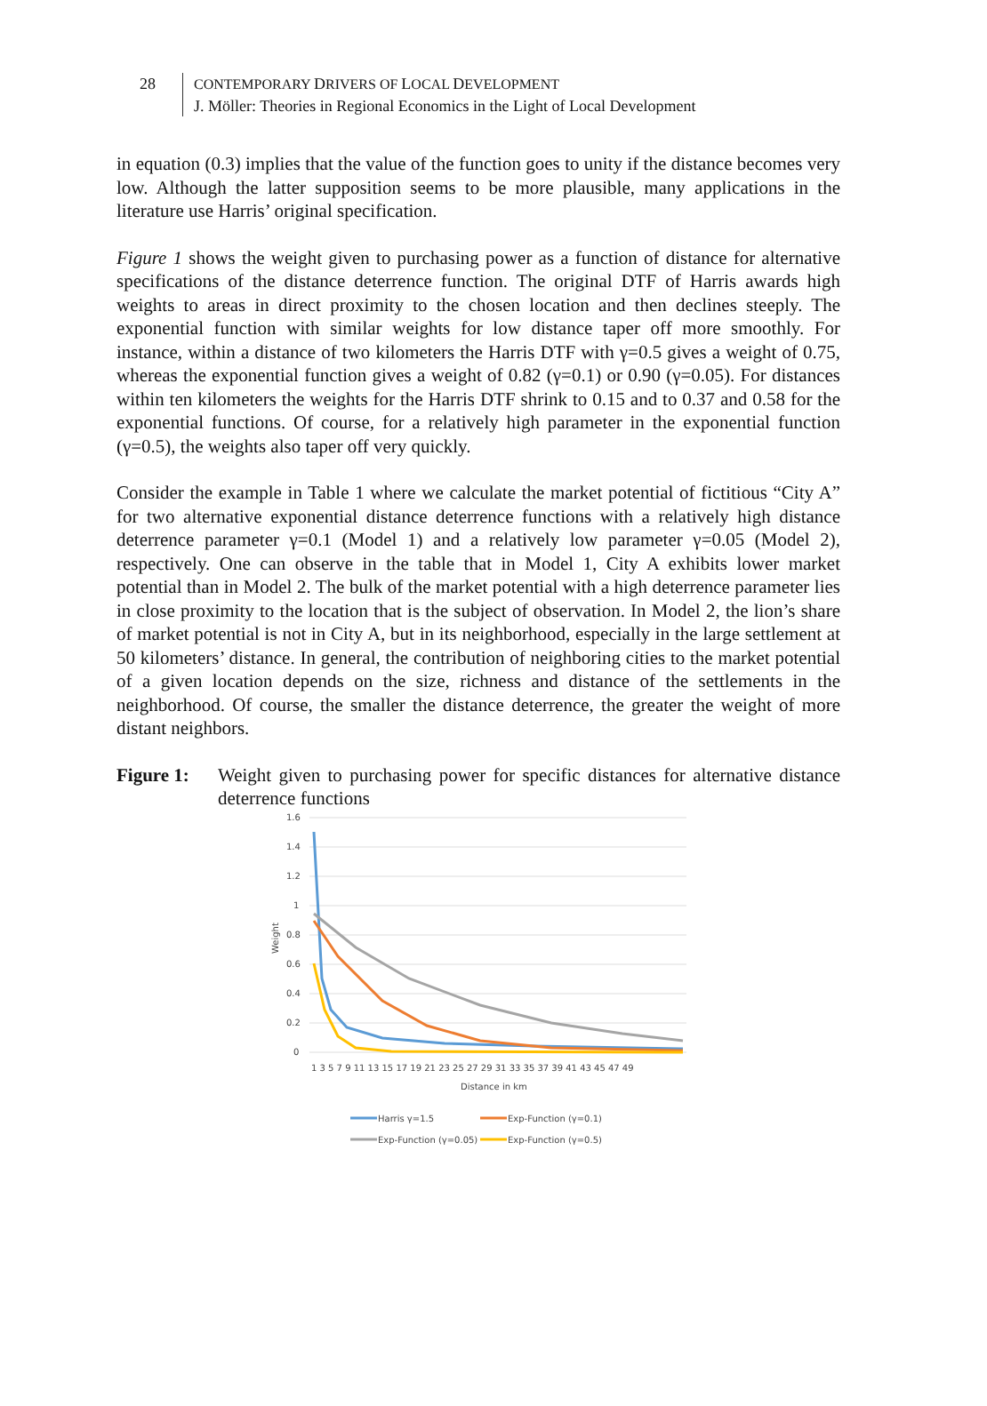28 CONTEMPORARY DRIVERS OF LOCAL DEVELOPMENT
J. Möller: Theories in Regional Economics in the Light of Local Development
in equation (0.3) implies that the value of the function goes to unity if the distance becomes very low. Although the latter supposition seems to be more plausible, many applications in the literature use Harris’ original specification.
Figure 1 shows the weight given to purchasing power as a function of distance for alternative specifications of the distance deterrence function. The original DTF of Harris awards high weights to areas in direct proximity to the chosen location and then declines steeply. The exponential function with similar weights for low distance taper off more smoothly. For instance, within a distance of two kilometers the Harris DTF with γ=0.5 gives a weight of 0.75, whereas the exponential function gives a weight of 0.82 (γ=0.1) or 0.90 (γ=0.05). For distances within ten kilometers the weights for the Harris DTF shrink to 0.15 and to 0.37 and 0.58 for the exponential functions. Of course, for a relatively high parameter in the exponential function (γ=0.5), the weights also taper off very quickly.
Consider the example in Table 1 where we calculate the market potential of fictitious “City A” for two alternative exponential distance deterrence functions with a relatively high distance deterrence parameter γ=0.1 (Model 1) and a relatively low parameter γ=0.05 (Model 2), respectively. One can observe in the table that in Model 1, City A exhibits lower market potential than in Model 2. The bulk of the market potential with a high deterrence parameter lies in close proximity to the location that is the subject of observation. In Model 2, the lion’s share of market potential is not in City A, but in its neighborhood, especially in the large settlement at 50 kilometers’ distance. In general, the contribution of neighboring cities to the market potential of a given location depends on the size, richness and distance of the settlements in the neighborhood. Of course, the smaller the distance deterrence, the greater the weight of more distant neighbors.
Figure 1: Weight given to purchasing power for specific distances for alternative distance deterrence functions
1.6
1.4
1.2
1
0.8
0.6
0.4
0.2
0
Weight
1 3 5 7 9 11 13 15 17 19 21 23 25 27 29 31 33 35 37 39 41 43 45 47 49
Distance in km
Harris γ=1.5
Exp-Function (γ=0.1)
Exp-Function (γ=0.05)
Exp-Function (γ=0.5)